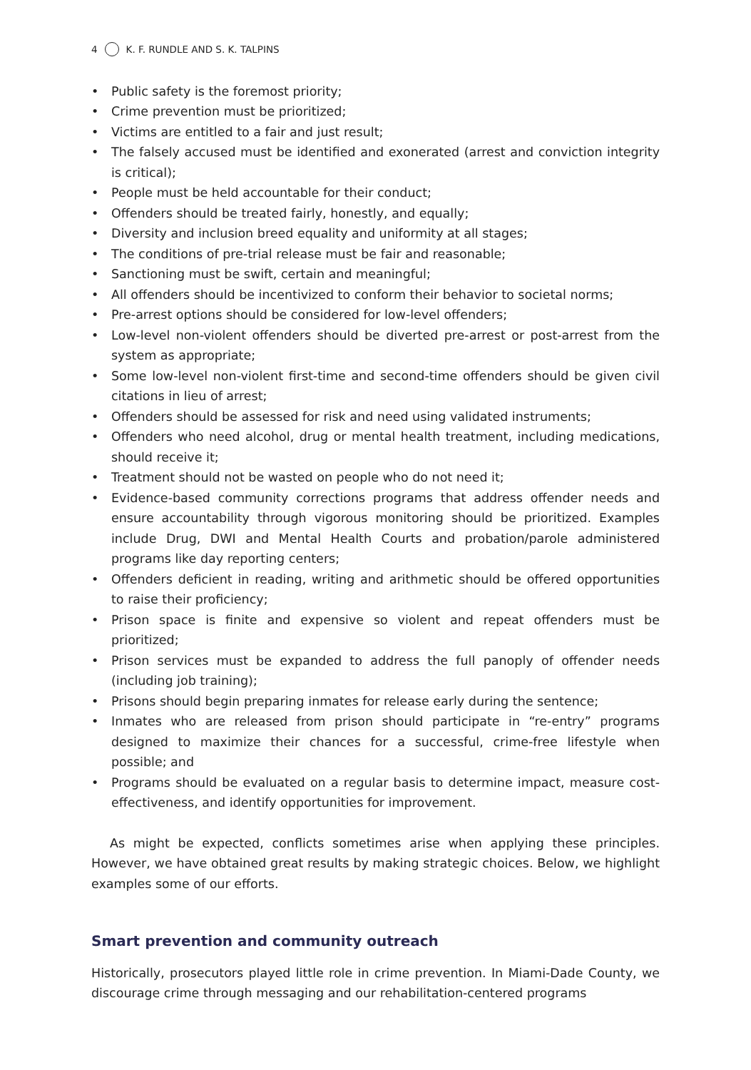4 K. F. RUNDLE AND S. K. TALPINS
• Public safety is the foremost priority;
• Crime prevention must be prioritized;
• Victims are entitled to a fair and just result;
• The falsely accused must be identified and exonerated (arrest and conviction integrity is critical);
• People must be held accountable for their conduct;
• Offenders should be treated fairly, honestly, and equally;
• Diversity and inclusion breed equality and uniformity at all stages;
• The conditions of pre-trial release must be fair and reasonable;
• Sanctioning must be swift, certain and meaningful;
• All offenders should be incentivized to conform their behavior to societal norms;
• Pre-arrest options should be considered for low-level offenders;
• Low-level non-violent offenders should be diverted pre-arrest or post-arrest from the system as appropriate;
• Some low-level non-violent first-time and second-time offenders should be given civil citations in lieu of arrest;
• Offenders should be assessed for risk and need using validated instruments;
• Offenders who need alcohol, drug or mental health treatment, including medications, should receive it;
• Treatment should not be wasted on people who do not need it;
• Evidence-based community corrections programs that address offender needs and ensure accountability through vigorous monitoring should be prioritized. Examples include Drug, DWI and Mental Health Courts and probation/parole administered programs like day reporting centers;
• Offenders deficient in reading, writing and arithmetic should be offered opportunities to raise their proficiency;
• Prison space is finite and expensive so violent and repeat offenders must be prioritized;
• Prison services must be expanded to address the full panoply of offender needs (including job training);
• Prisons should begin preparing inmates for release early during the sentence;
• Inmates who are released from prison should participate in “re-entry” programs designed to maximize their chances for a successful, crime-free lifestyle when possible; and
• Programs should be evaluated on a regular basis to determine impact, measure cost-effectiveness, and identify opportunities for improvement.
As might be expected, conflicts sometimes arise when applying these principles. However, we have obtained great results by making strategic choices. Below, we highlight examples some of our efforts.
Smart prevention and community outreach
Historically, prosecutors played little role in crime prevention. In Miami-Dade County, we discourage crime through messaging and our rehabilitation-centered programs